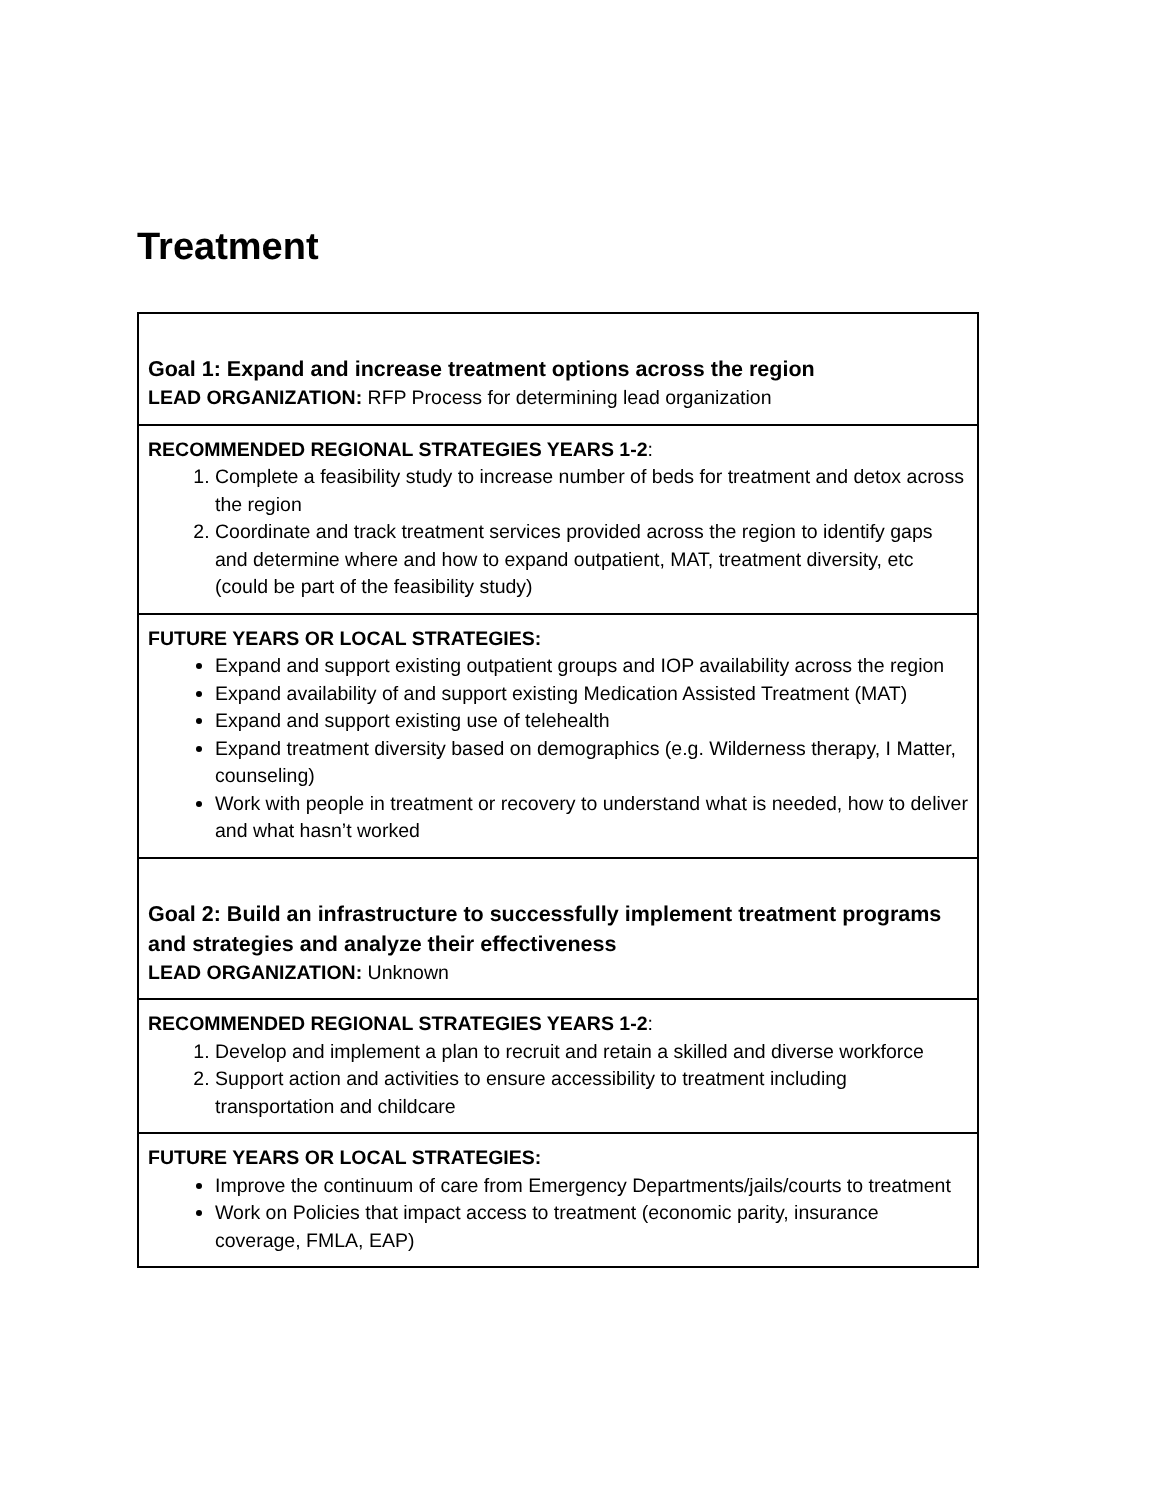Treatment
| Goal 1: Expand and increase treatment options across the region LEAD ORGANIZATION: RFP Process for determining lead organization |
| RECOMMENDED REGIONAL STRATEGIES YEARS 1-2 : 1. Complete a feasibility study to increase number of beds for treatment and detox across the region 2. Coordinate and track treatment services provided across the region to identify gaps and determine where and how to expand outpatient, MAT, treatment diversity, etc (could be part of the feasibility study) |
| FUTURE YEARS OR LOCAL STRATEGIES: Expand and support existing outpatient groups and IOP availability across the region Expand availability of and support existing Medication Assisted Treatment (MAT) Expand and support existing use of telehealth Expand treatment diversity based on demographics (e.g. Wilderness therapy, I Matter, counseling) Work with people in treatment or recovery to understand what is needed, how to deliver and what hasn’t worked |
| Goal 2: Build an infrastructure to successfully implement treatment programs and strategies and analyze their effectiveness LEAD ORGANIZATION: Unknown |
| RECOMMENDED REGIONAL STRATEGIES YEARS 1-2 : 1. Develop and implement a plan to recruit and retain a skilled and diverse workforce 2. Support action and activities to ensure accessibility to treatment including transportation and childcare |
| FUTURE YEARS OR LOCAL STRATEGIES: Improve the continuum of care from Emergency Departments/jails/courts to treatment Work on Policies that impact access to treatment (economic parity, insurance coverage, FMLA, EAP) |